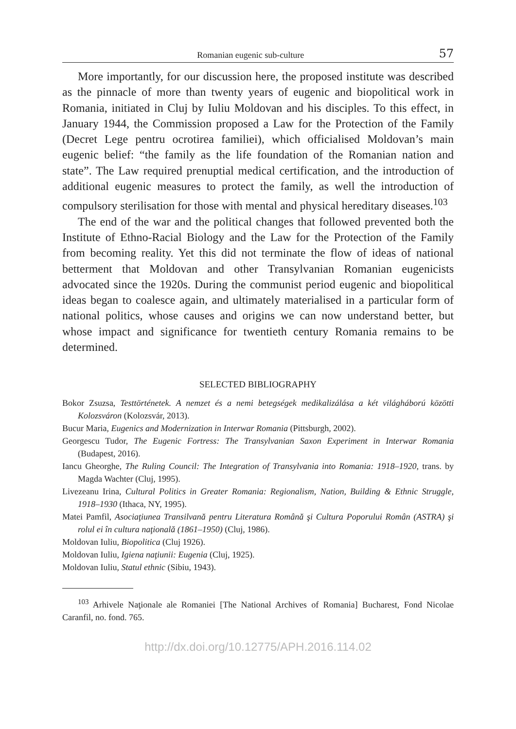Romanian eugenic sub-culture 57
More importantly, for our discussion here, the proposed institute was described as the pinnacle of more than twenty years of eugenic and biopolitical work in Romania, initiated in Cluj by Iuliu Moldovan and his disciples. To this effect, in January 1944, the Commission proposed a Law for the Protection of the Family (Decret Lege pentru ocrotirea familiei), which officialised Moldovan’s main eugenic belief: “the family as the life foundation of the Romanian nation and state”. The Law required prenuptial medical certification, and the introduction of additional eugenic measures to protect the family, as well the introduction of compulsory sterilisation for those with mental and physical hereditary diseases.<sup>103</sup>
The end of the war and the political changes that followed prevented both the Institute of Ethno-Racial Biology and the Law for the Protection of the Family from becoming reality. Yet this did not terminate the flow of ideas of national betterment that Moldovan and other Transylvanian Romanian eugenicists advocated since the 1920s. During the communist period eugenic and biopolitical ideas began to coalesce again, and ultimately materialised in a particular form of national politics, whose causes and origins we can now understand better, but whose impact and significance for twentieth century Romania remains to be determined.
SELECTED BIBLIOGRAPHY
Bokor Zsuzsa, Testtörténetek. A nemzet és a nemi betegségek medikalizálása a két világháború közötti Kolozsváron (Kolozsvár, 2013).
Bucur Maria, Eugenics and Modernization in Interwar Romania (Pittsburgh, 2002).
Georgescu Tudor, The Eugenic Fortress: The Transylvanian Saxon Experiment in Interwar Romania (Budapest, 2016).
Iancu Gheorghe, The Ruling Council: The Integration of Transylvania into Romania: 1918–1920, trans. by Magda Wachter (Cluj, 1995).
Livezeanu Irina, Cultural Politics in Greater Romania: Regionalism, Nation, Building & Ethnic Struggle, 1918–1930 (Ithaca, NY, 1995).
Matei Pamfil, Asociaţiunea Transilvană pentru Literatura Română şi Cultura Poporului Român (ASTRA) şi rolul ei în cultura naţională (1861–1950) (Cluj, 1986).
Moldovan Iuliu, Biopolitica (Cluj 1926).
Moldovan Iuliu, Igiena naţiunii: Eugenia (Cluj, 1925).
Moldovan Iuliu, Statul ethnic (Sibiu, 1943).
<sup>103</sup> Arhivele Naţionale ale Romaniei [The National Archives of Romania] Bucharest, Fond Nicolae Caranfil, no. fond. 765.
http://dx.doi.org/10.12775/APH.2016.114.02